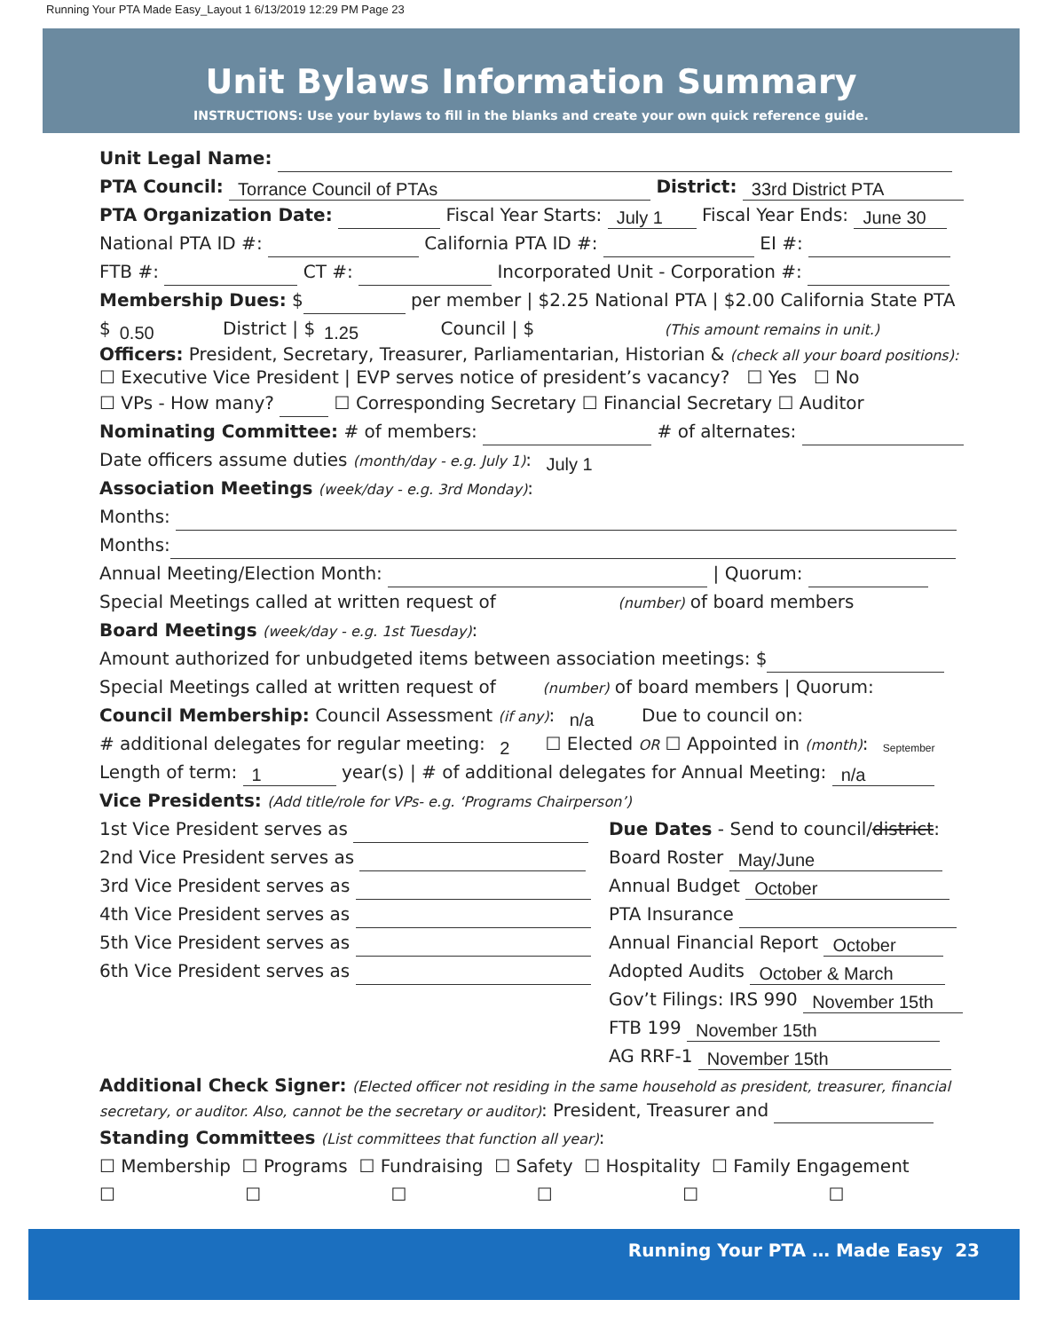Running Your PTA Made Easy_Layout 1 6/13/2019 12:29 PM Page 23
Unit Bylaws Information Summary
INSTRUCTIONS: Use your bylaws to fill in the blanks and create your own quick reference guide.
Unit Legal Name:
PTA Council: Torrance Council of PTAs District: 33rd District PTA
PTA Organization Date: Fiscal Year Starts: July 1 Fiscal Year Ends: June 30
National PTA ID #: California PTA ID #: EI #:
FTB #: CT #: Incorporated Unit - Corporation #:
Membership Dues: $ per member | $2.25 National PTA | $2.00 California State PTA
$ 0.50 District | $ 1.25 Council | $ (This amount remains in unit.)
Officers: President, Secretary, Treasurer, Parliamentarian, Historian & (check all your board positions):
☐ Executive Vice President | EVP serves notice of president’s vacancy? ☐ Yes ☐ No
☐ VPs - How many? ☐ Corresponding Secretary ☐ Financial Secretary ☐ Auditor
Nominating Committee: # of members: # of alternates:
Date officers assume duties (month/day - e.g. July 1): July 1
Association Meetings (week/day - e.g. 3rd Monday):
Months:
Months:
Annual Meeting/Election Month: | Quorum:
Special Meetings called at written request of (number) of board members
Board Meetings (week/day - e.g. 1st Tuesday):
Amount authorized for unbudgeted items between association meetings: $
Special Meetings called at written request of (number) of board members | Quorum:
Council Membership: Council Assessment (if any): n/a Due to council on:
# additional delegates for regular meeting: 2 ☐ Elected OR ☐ Appointed in (month): September
Length of term: 1 year(s) | # of additional delegates for Annual Meeting: n/a
Vice Presidents: (Add title/role for VPs- e.g. ‘Programs Chairperson’)
1st Vice President serves as
2nd Vice President serves as
3rd Vice President serves as
4th Vice President serves as
5th Vice President serves as
6th Vice President serves as
Due Dates - Send to council/district:
Board Roster May/June
Annual Budget October
PTA Insurance
Annual Financial Report October
Adopted Audits October & March
Gov’t Filings: IRS 990 November 15th
FTB 199 November 15th
AG RRF-1 November 15th
Additional Check Signer: (Elected officer not residing in the same household as president, treasurer, financial secretary, or auditor. Also, cannot be the secretary or auditor): President, Treasurer and
Standing Committees (List committees that function all year):
☐ Membership ☐ Programs ☐ Fundraising ☐ Safety ☐ Hospitality ☐ Family Engagement
☐ ☐ ☐ ☐ ☐ ☐
Running Your PTA … Made Easy 23